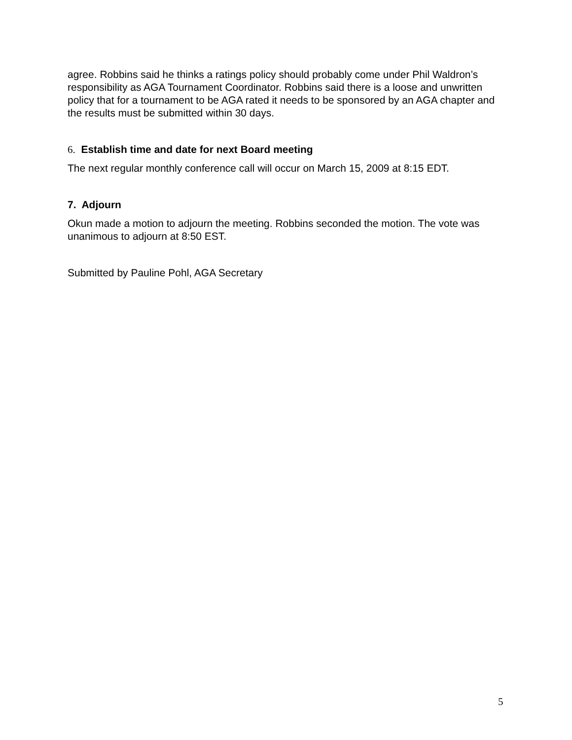agree. Robbins said he thinks a ratings policy should probably come under Phil Waldron’s responsibility as AGA Tournament Coordinator. Robbins said there is a loose and unwritten policy that for a tournament to be AGA rated it needs to be sponsored by an AGA chapter and the results must be submitted within 30 days.
6. Establish time and date for next Board meeting
The next regular monthly conference call will occur on March 15, 2009 at 8:15 EDT.
7. Adjourn
Okun made a motion to adjourn the meeting. Robbins seconded the motion. The vote was unanimous to adjourn at 8:50 EST.
Submitted by Pauline Pohl, AGA Secretary
5